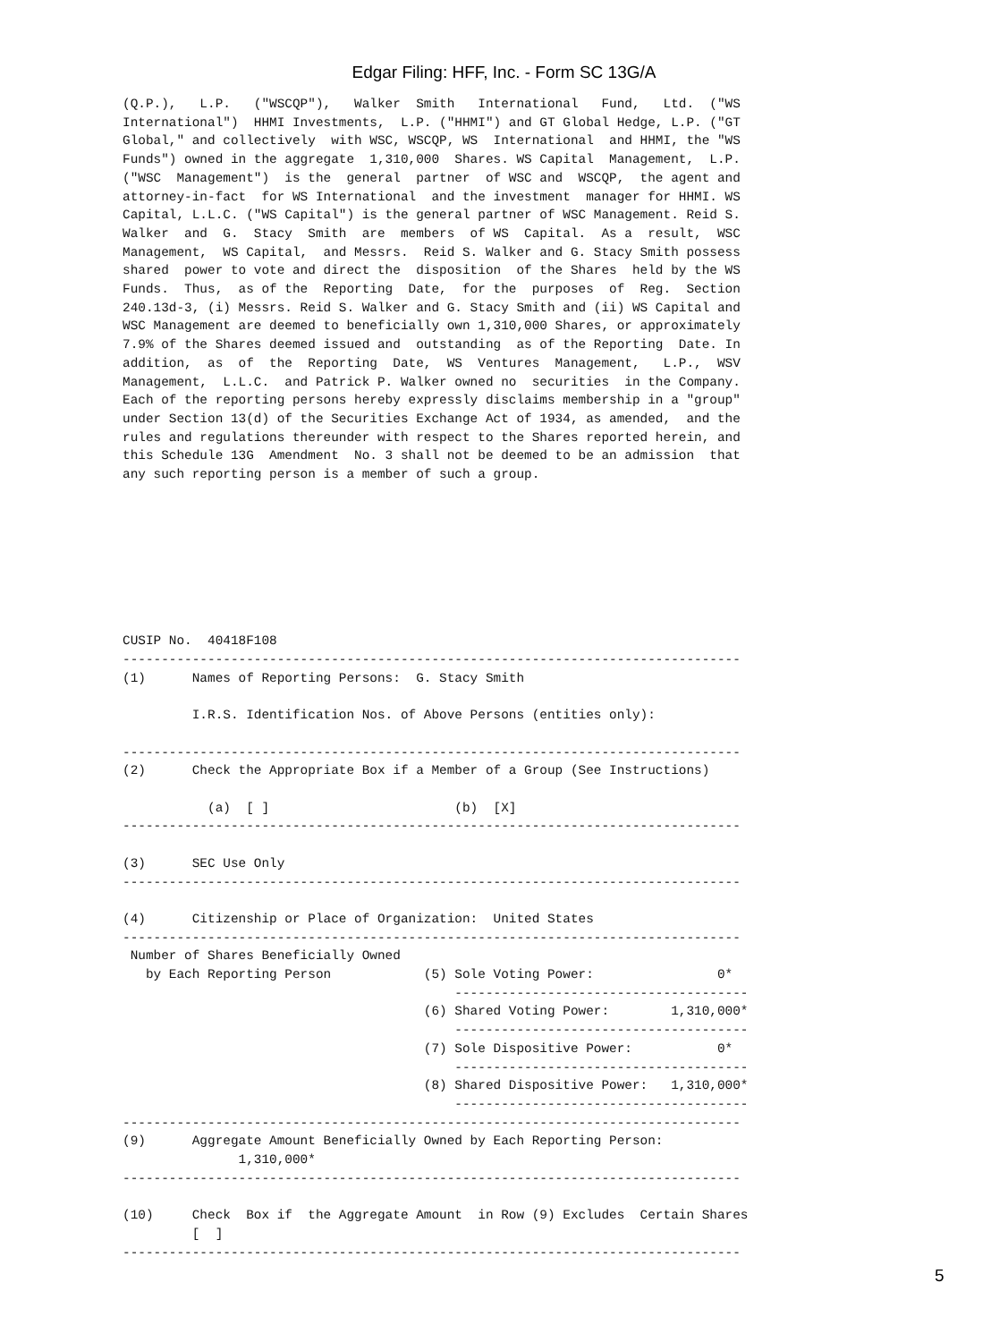Edgar Filing: HFF, Inc. - Form SC 13G/A
(Q.P.),   L.P.   ("WSCQP"),   Walker  Smith   International   Fund,   Ltd.  ("WS
International")  HHMI Investments,  L.P. ("HHMI") and GT Global Hedge, L.P. ("GT
Global," and collectively  with WSC, WSCQP, WS  International  and HHMI, the "WS
Funds") owned in the aggregate  1,310,000  Shares. WS Capital  Management,  L.P.
("WSC  Management")  is the  general  partner  of WSC and  WSCQP,  the agent and
attorney-in-fact  for WS International  and the investment  manager for HHMI. WS
Capital, L.L.C. ("WS Capital") is the general partner of WSC Management. Reid S.
Walker  and  G.  Stacy  Smith  are  members  of WS  Capital.  As a  result,  WSC
Management,  WS Capital,  and Messrs.  Reid S. Walker and G. Stacy Smith possess
shared  power to vote and direct the  disposition  of the Shares  held by the WS
Funds.  Thus,  as of the  Reporting  Date,  for the  purposes  of  Reg.  Section
240.13d-3, (i) Messrs. Reid S. Walker and G. Stacy Smith and (ii) WS Capital and
WSC Management are deemed to beneficially own 1,310,000 Shares, or approximately
7.9% of the Shares deemed issued and  outstanding  as of the Reporting  Date. In
addition,  as  of  the  Reporting  Date,  WS  Ventures  Management,   L.P.,  WSV
Management,  L.L.C.  and Patrick P. Walker owned no  securities  in the Company.
Each of the reporting persons hereby expressly disclaims membership in a "group"
under Section 13(d) of the Securities Exchange Act of 1934, as amended,  and the
rules and regulations thereunder with respect to the Shares reported herein, and
this Schedule 13G  Amendment  No. 3 shall not be deemed to be an admission  that
any such reporting person is a member of such a group.








CUSIP No.  40418F108
--------------------------------------------------------------------------------
(1)      Names of Reporting Persons:  G. Stacy Smith

         I.R.S. Identification Nos. of Above Persons (entities only):

--------------------------------------------------------------------------------
(2)      Check the Appropriate Box if a Member of a Group (See Instructions)

           (a)  [ ]                        (b)  [X]
--------------------------------------------------------------------------------

(3)      SEC Use Only
--------------------------------------------------------------------------------

(4)      Citizenship or Place of Organization:  United States
--------------------------------------------------------------------------------
 Number of Shares Beneficially Owned
   by Each Reporting Person            (5) Sole Voting Power:                0*
                                           --------------------------------------
                                       (6) Shared Voting Power:        1,310,000*
                                           --------------------------------------
                                       (7) Sole Dispositive Power:           0*
                                           --------------------------------------
                                       (8) Shared Dispositive Power:   1,310,000*
                                           --------------------------------------
--------------------------------------------------------------------------------
(9)      Aggregate Amount Beneficially Owned by Each Reporting Person:
               1,310,000*
--------------------------------------------------------------------------------

(10)     Check  Box if  the Aggregate Amount  in Row (9) Excludes  Certain Shares
         [  ]
--------------------------------------------------------------------------------
5